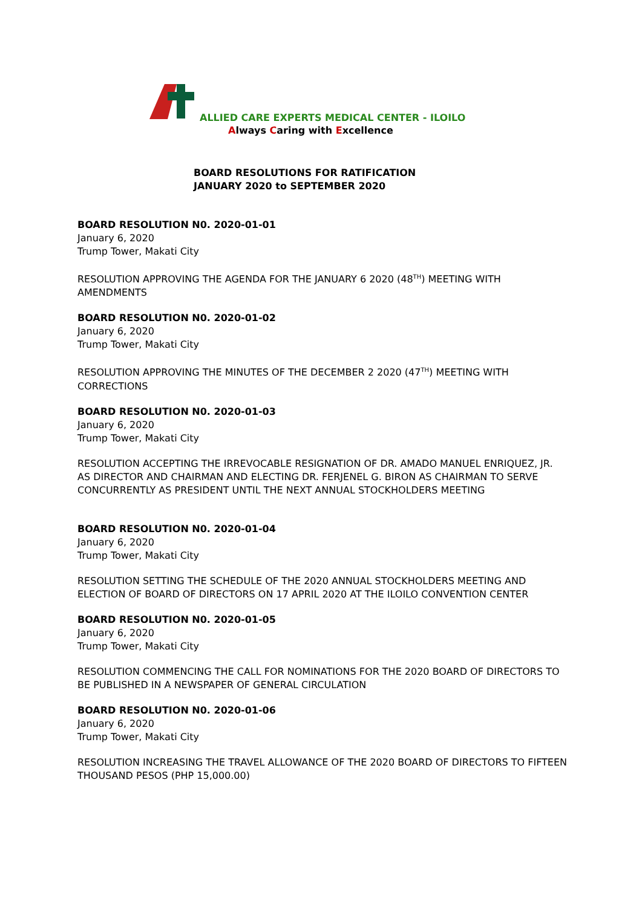ALLIED CARE EXPERTS MEDICAL CENTER - ILOILO
Always Caring with Excellence
BOARD RESOLUTIONS FOR RATIFICATION
JANUARY 2020 to SEPTEMBER 2020
BOARD RESOLUTION N0. 2020-01-01
January 6, 2020
Trump Tower, Makati City
RESOLUTION APPROVING THE AGENDA FOR THE JANUARY 6 2020 (48<sup>TH</sup>) MEETING WITH AMENDMENTS
BOARD RESOLUTION N0. 2020-01-02
January 6, 2020
Trump Tower, Makati City
RESOLUTION APPROVING THE MINUTES OF THE DECEMBER 2 2020 (47<sup>TH</sup>) MEETING WITH CORRECTIONS
BOARD RESOLUTION N0. 2020-01-03
January 6, 2020
Trump Tower, Makati City
RESOLUTION ACCEPTING THE IRREVOCABLE RESIGNATION OF DR. AMADO MANUEL ENRIQUEZ, JR. AS DIRECTOR AND CHAIRMAN AND ELECTING DR. FERJENEL G. BIRON AS CHAIRMAN TO SERVE CONCURRENTLY AS PRESIDENT UNTIL THE NEXT ANNUAL STOCKHOLDERS MEETING
BOARD RESOLUTION N0. 2020-01-04
January 6, 2020
Trump Tower, Makati City
RESOLUTION SETTING THE SCHEDULE OF THE 2020 ANNUAL STOCKHOLDERS MEETING AND ELECTION OF BOARD OF DIRECTORS ON 17 APRIL 2020 AT THE ILOILO CONVENTION CENTER
BOARD RESOLUTION N0. 2020-01-05
January 6, 2020
Trump Tower, Makati City
RESOLUTION COMMENCING THE CALL FOR NOMINATIONS FOR THE 2020 BOARD OF DIRECTORS TO BE PUBLISHED IN A NEWSPAPER OF GENERAL CIRCULATION
BOARD RESOLUTION N0. 2020-01-06
January 6, 2020
Trump Tower, Makati City
RESOLUTION INCREASING THE TRAVEL ALLOWANCE OF THE 2020 BOARD OF DIRECTORS TO FIFTEEN THOUSAND PESOS (PHP 15,000.00)